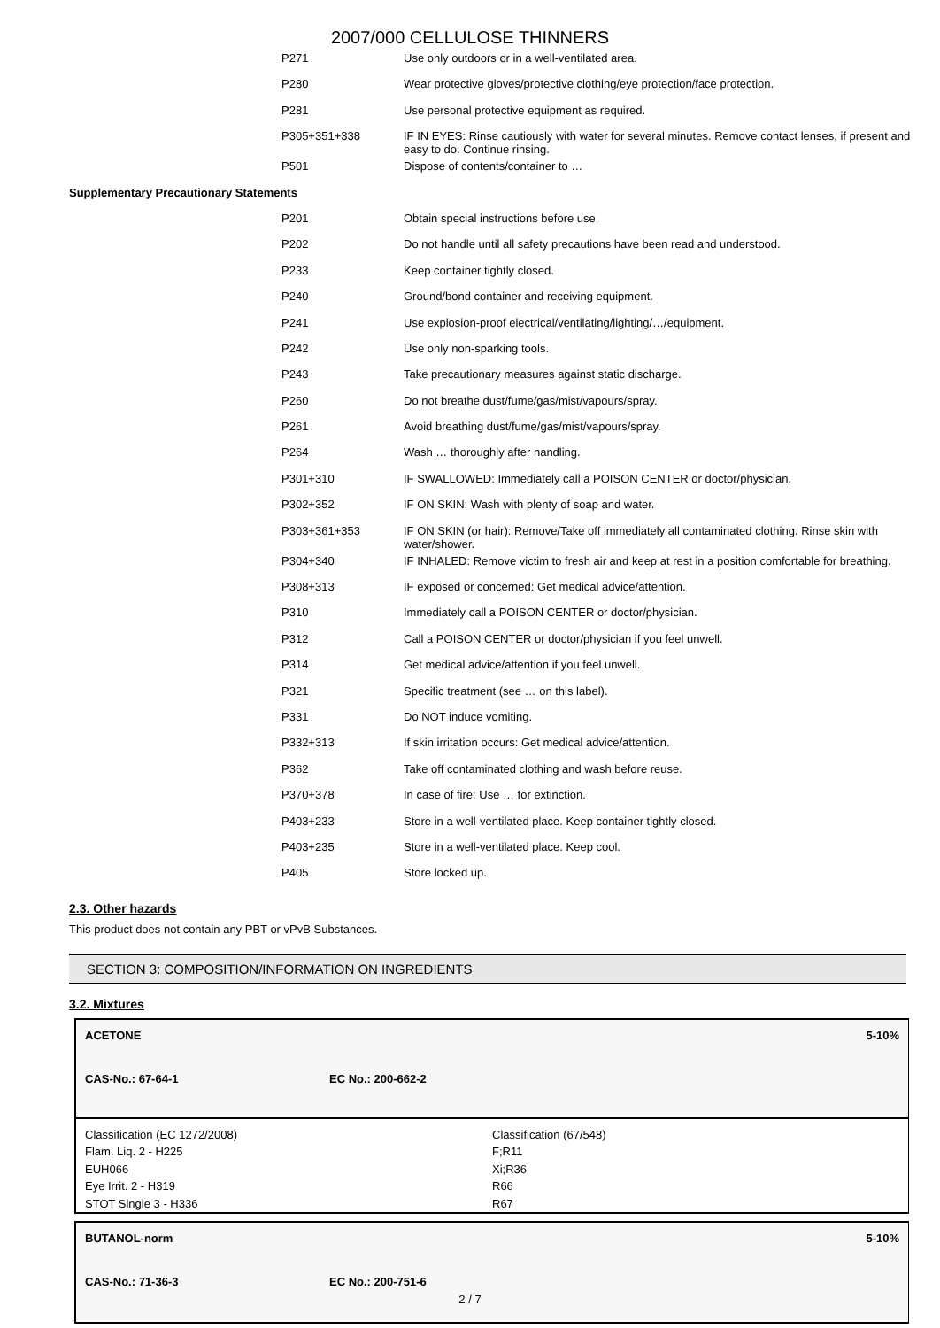2007/000 CELLULOSE THINNERS
| | P271 | Use only outdoors or in a well-ventilated area. |
| | P280 | Wear protective gloves/protective clothing/eye protection/face protection. |
| | P281 | Use personal protective equipment as required. |
| | P305+351+338 | IF IN EYES: Rinse cautiously with water for several minutes. Remove contact lenses, if present and easy to do. Continue rinsing. |
| | P501 | Dispose of contents/container to … |
| Supplementary Precautionary Statements | | |
| | P201 | Obtain special instructions before use. |
| | P202 | Do not handle until all safety precautions have been read and understood. |
| | P233 | Keep container tightly closed. |
| | P240 | Ground/bond container and receiving equipment. |
| | P241 | Use explosion-proof electrical/ventilating/lighting/…/equipment. |
| | P242 | Use only non-sparking tools. |
| | P243 | Take precautionary measures against static discharge. |
| | P260 | Do not breathe dust/fume/gas/mist/vapours/spray. |
| | P261 | Avoid breathing dust/fume/gas/mist/vapours/spray. |
| | P264 | Wash … thoroughly after handling. |
| | P301+310 | IF SWALLOWED: Immediately call a POISON CENTER or doctor/physician. |
| | P302+352 | IF ON SKIN: Wash with plenty of soap and water. |
| | P303+361+353 | IF ON SKIN (or hair): Remove/Take off immediately all contaminated clothing. Rinse skin with water/shower. |
| | P304+340 | IF INHALED: Remove victim to fresh air and keep at rest in a position comfortable for breathing. |
| | P308+313 | IF exposed or concerned: Get medical advice/attention. |
| | P310 | Immediately call a POISON CENTER or doctor/physician. |
| | P312 | Call a POISON CENTER or doctor/physician if you feel unwell. |
| | P314 | Get medical advice/attention if you feel unwell. |
| | P321 | Specific treatment (see … on this label). |
| | P331 | Do NOT induce vomiting. |
| | P332+313 | If skin irritation occurs: Get medical advice/attention. |
| | P362 | Take off contaminated clothing and wash before reuse. |
| | P370+378 | In case of fire: Use … for extinction. |
| | P403+233 | Store in a well-ventilated place. Keep container tightly closed. |
| | P403+235 | Store in a well-ventilated place. Keep cool. |
| | P405 | Store locked up. |
2.3. Other hazards
This product does not contain any PBT or vPvB Substances.
SECTION 3: COMPOSITION/INFORMATION ON INGREDIENTS
3.2. Mixtures
ACETONE 5-10%
CAS-No.: 67-64-1 EC No.: 200-662-2
Classification (EC 1272/2008)
Flam. Liq. 2 - H225
EUH066
Eye Irrit. 2 - H319
STOT Single 3 - H336
Classification (67/548)
F;R11
Xi;R36
R66
R67
BUTANOL-norm 5-10%
CAS-No.: 71-36-3 EC No.: 200-751-6
2 / 7